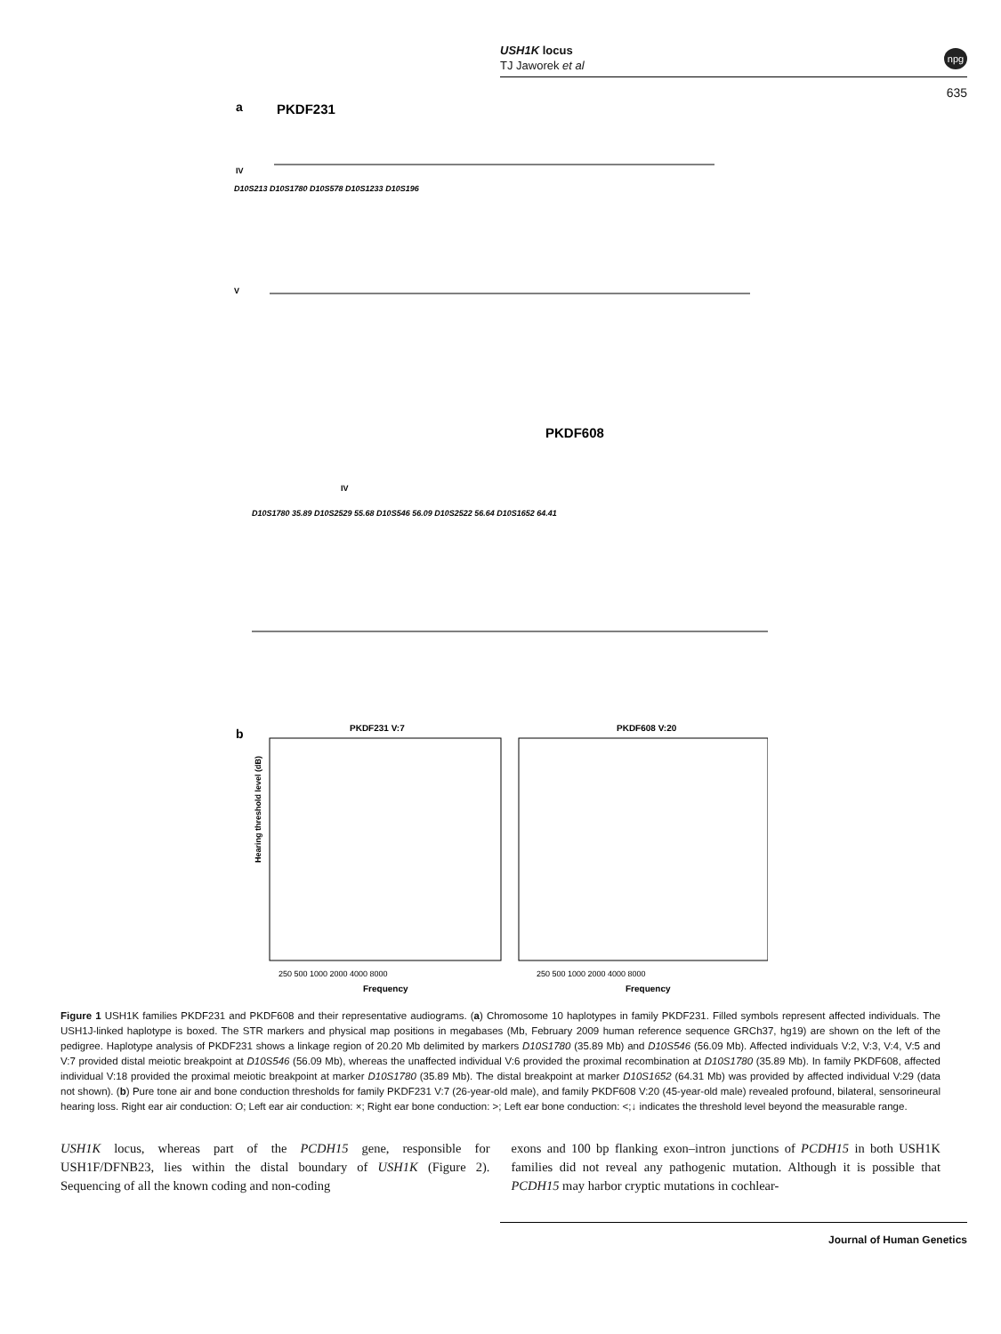USH1K locus
TJ Jaworek et al
npg
635
a
PKDF231
IV
D10S213 D10S1780 D10S578 D10S1233 D10S196
V
PKDF608
IV
D10S1780 35.89 D10S2529 55.68 D10S546 56.09 D10S2522 56.64 D10S1652 64.41
b
PKDF231 V:7
PKDF608 V:20
Hearing threshold level (dB)
250 500 1000 2000 4000 8000
250 500 1000 2000 4000 8000
Frequency
Frequency
Figure 1 USH1K families PKDF231 and PKDF608 and their representative audiograms. (a) Chromosome 10 haplotypes in family PKDF231. Filled symbols represent affected individuals. The USH1J-linked haplotype is boxed. The STR markers and physical map positions in megabases (Mb, February 2009 human reference sequence GRCh37, hg19) are shown on the left of the pedigree. Haplotype analysis of PKDF231 shows a linkage region of 20.20 Mb delimited by markers D10S1780 (35.89 Mb) and D10S546 (56.09 Mb). Affected individuals V:2, V:3, V:4, V:5 and V:7 provided distal meiotic breakpoint at D10S546 (56.09 Mb), whereas the unaffected individual V:6 provided the proximal recombination at D10S1780 (35.89 Mb). In family PKDF608, affected individual V:18 provided the proximal meiotic breakpoint at marker D10S1780 (35.89 Mb). The distal breakpoint at marker D10S1652 (64.31 Mb) was provided by affected individual V:29 (data not shown). (b) Pure tone air and bone conduction thresholds for family PKDF231 V:7 (26-year-old male), and family PKDF608 V:20 (45-year-old male) revealed profound, bilateral, sensorineural hearing loss. Right ear air conduction: O; Left ear air conduction: ×; Right ear bone conduction: >; Left ear bone conduction: <;↓ indicates the threshold level beyond the measurable range.
USH1K locus, whereas part of the PCDH15 gene, responsible for USH1F/DFNB23, lies within the distal boundary of USH1K (Figure 2). Sequencing of all the known coding and non-coding
exons and 100 bp flanking exon–intron junctions of PCDH15 in both USH1K families did not reveal any pathogenic mutation. Although it is possible that PCDH15 may harbor cryptic mutations in cochlear-
Journal of Human Genetics